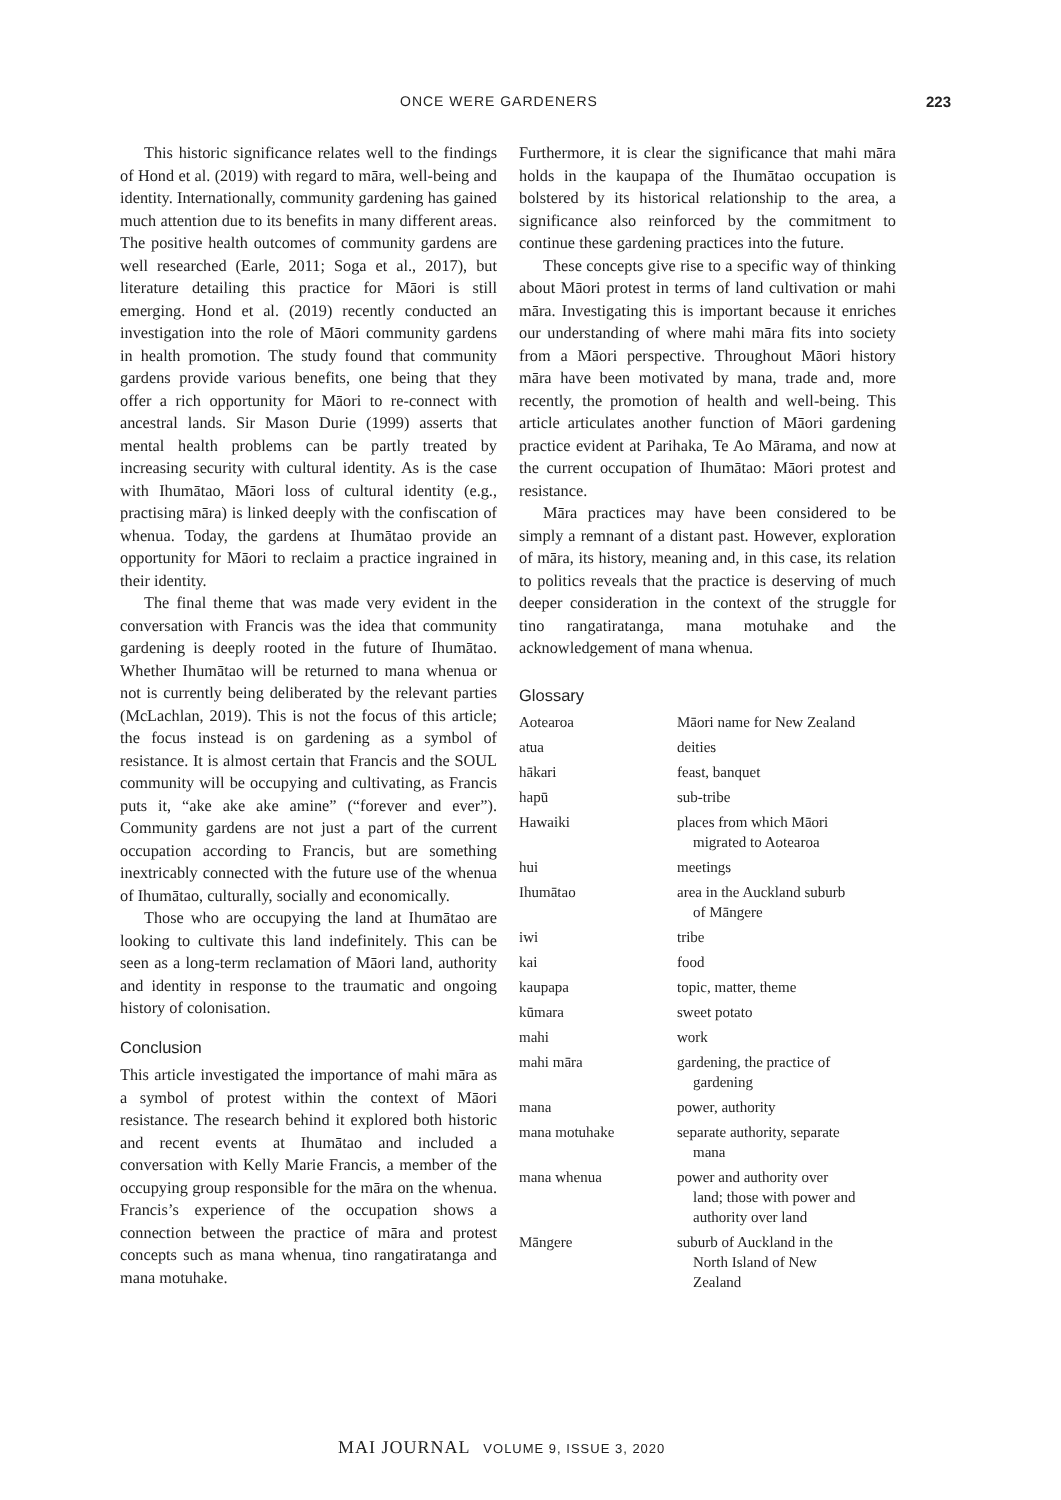ONCE WERE GARDENERS 223
This historic significance relates well to the findings of Hond et al. (2019) with regard to māra, well-being and identity. Internationally, community gardening has gained much attention due to its benefits in many different areas. The positive health outcomes of community gardens are well researched (Earle, 2011; Soga et al., 2017), but literature detailing this practice for Māori is still emerging. Hond et al. (2019) recently conducted an investigation into the role of Māori community gardens in health promotion. The study found that community gardens provide various benefits, one being that they offer a rich opportunity for Māori to re-connect with ancestral lands. Sir Mason Durie (1999) asserts that mental health problems can be partly treated by increasing security with cultural identity. As is the case with Ihumātao, Māori loss of cultural identity (e.g., practising māra) is linked deeply with the confiscation of whenua. Today, the gardens at Ihumātao provide an opportunity for Māori to reclaim a practice ingrained in their identity.
The final theme that was made very evident in the conversation with Francis was the idea that community gardening is deeply rooted in the future of Ihumātao. Whether Ihumātao will be returned to mana whenua or not is currently being deliberated by the relevant parties (McLachlan, 2019). This is not the focus of this article; the focus instead is on gardening as a symbol of resistance. It is almost certain that Francis and the SOUL community will be occupying and cultivating, as Francis puts it, “ake ake ake amine” (“forever and ever”). Community gardens are not just a part of the current occupation according to Francis, but are something inextricably connected with the future use of the whenua of Ihumātao, culturally, socially and economically.
Those who are occupying the land at Ihumātao are looking to cultivate this land indefinitely. This can be seen as a long-term reclamation of Māori land, authority and identity in response to the traumatic and ongoing history of colonisation.
Conclusion
This article investigated the importance of mahi māra as a symbol of protest within the context of Māori resistance. The research behind it explored both historic and recent events at Ihumātao and included a conversation with Kelly Marie Francis, a member of the occupying group responsible for the māra on the whenua. Francis’s experience of the occupation shows a connection between the practice of māra and protest concepts such as mana whenua, tino rangatiratanga and mana motuhake.
Furthermore, it is clear the significance that mahi māra holds in the kaupapa of the Ihumātao occupation is bolstered by its historical relationship to the area, a significance also reinforced by the commitment to continue these gardening practices into the future.
These concepts give rise to a specific way of thinking about Māori protest in terms of land cultivation or mahi māra. Investigating this is important because it enriches our understanding of where mahi māra fits into society from a Māori perspective. Throughout Māori history māra have been motivated by mana, trade and, more recently, the promotion of health and well-being. This article articulates another function of Māori gardening practice evident at Parihaka, Te Ao Mārama, and now at the current occupation of Ihumātao: Māori protest and resistance.
Māra practices may have been considered to be simply a remnant of a distant past. However, exploration of māra, its history, meaning and, in this case, its relation to politics reveals that the practice is deserving of much deeper consideration in the context of the struggle for tino rangatiratanga, mana motuhake and the acknowledgement of mana whenua.
Glossary
| Aotearoa | Māori name for New Zealand |
| atua | deities |
| hākari | feast, banquet |
| hapū | sub-tribe |
| Hawaiki | places from which Māori migrated to Aotearoa |
| hui | meetings |
| Ihumātao | area in the Auckland suburb of Māngere |
| iwi | tribe |
| kai | food |
| kaupapa | topic, matter, theme |
| kūmara | sweet potato |
| mahi | work |
| mahi māra | gardening, the practice of gardening |
| mana | power, authority |
| mana motuhake | separate authority, separate mana |
| mana whenua | power and authority over land; those with power and authority over land |
| Māngere | suburb of Auckland in the North Island of New Zealand |
MAI JOURNAL VOLUME 9, ISSUE 3, 2020